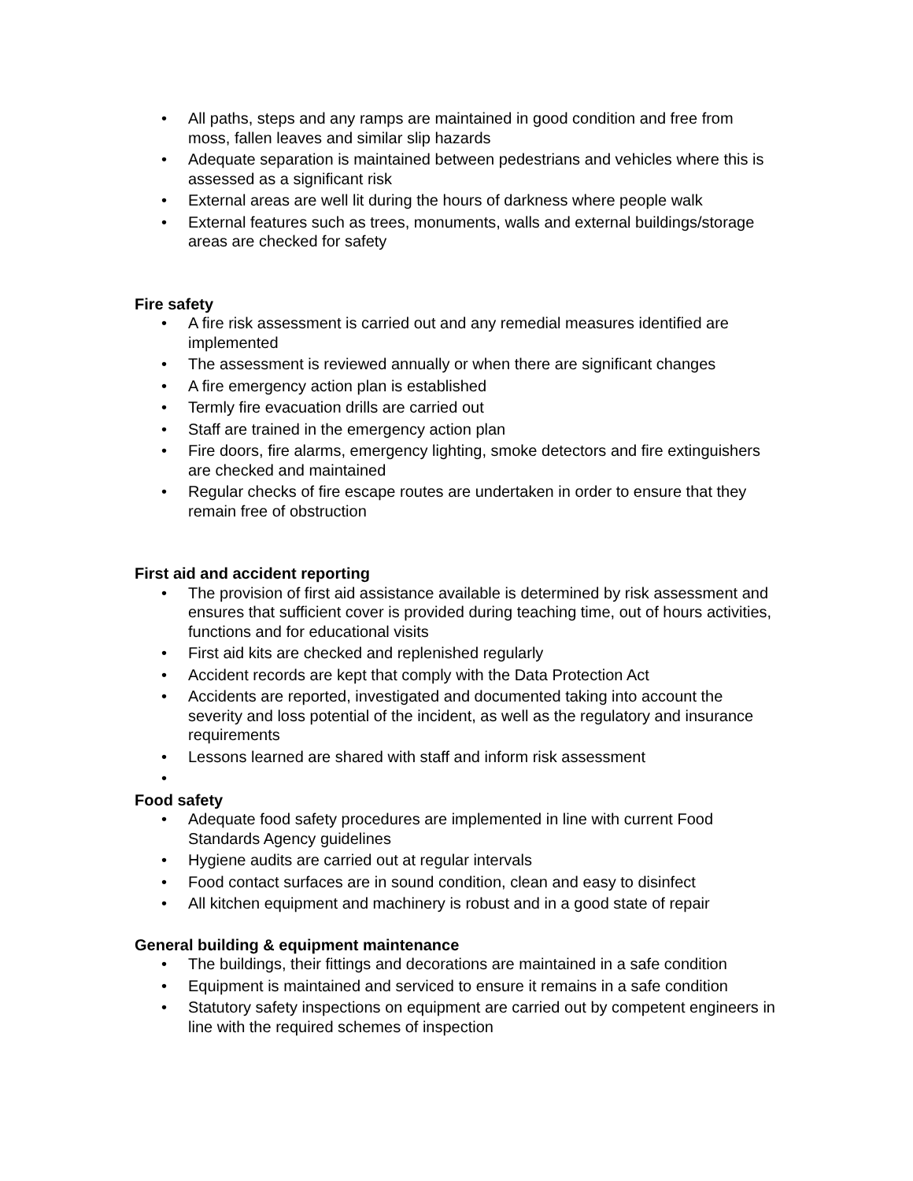• All paths, steps and any ramps are maintained in good condition and free from moss, fallen leaves and similar slip hazards
• Adequate separation is maintained between pedestrians and vehicles where this is assessed as a significant risk
• External areas are well lit during the hours of darkness where people walk
• External features such as trees, monuments, walls and external buildings/storage areas are checked for safety
Fire safety
• A fire risk assessment is carried out and any remedial measures identified are implemented
• The assessment is reviewed annually or when there are significant changes
• A fire emergency action plan is established
• Termly fire evacuation drills are carried out
• Staff are trained in the emergency action plan
• Fire doors, fire alarms, emergency lighting, smoke detectors and fire extinguishers are checked and maintained
• Regular checks of fire escape routes are undertaken in order to ensure that they remain free of obstruction
First aid and accident reporting
• The provision of first aid assistance available is determined by risk assessment and ensures that sufficient cover is provided during teaching time, out of hours activities, functions and for educational visits
• First aid kits are checked and replenished regularly
• Accident records are kept that comply with the Data Protection Act
• Accidents are reported, investigated and documented taking into account the severity and loss potential of the incident, as well as the regulatory and insurance requirements
• Lessons learned are shared with staff and inform risk assessment
•
Food safety
• Adequate food safety procedures are implemented in line with current Food Standards Agency guidelines
• Hygiene audits are carried out at regular intervals
• Food contact surfaces are in sound condition, clean and easy to disinfect
• All kitchen equipment and machinery is robust and in a good state of repair
General building & equipment maintenance
• The buildings, their fittings and decorations are maintained in a safe condition
• Equipment is maintained and serviced to ensure it remains in a safe condition
• Statutory safety inspections on equipment are carried out by competent engineers in line with the required schemes of inspection